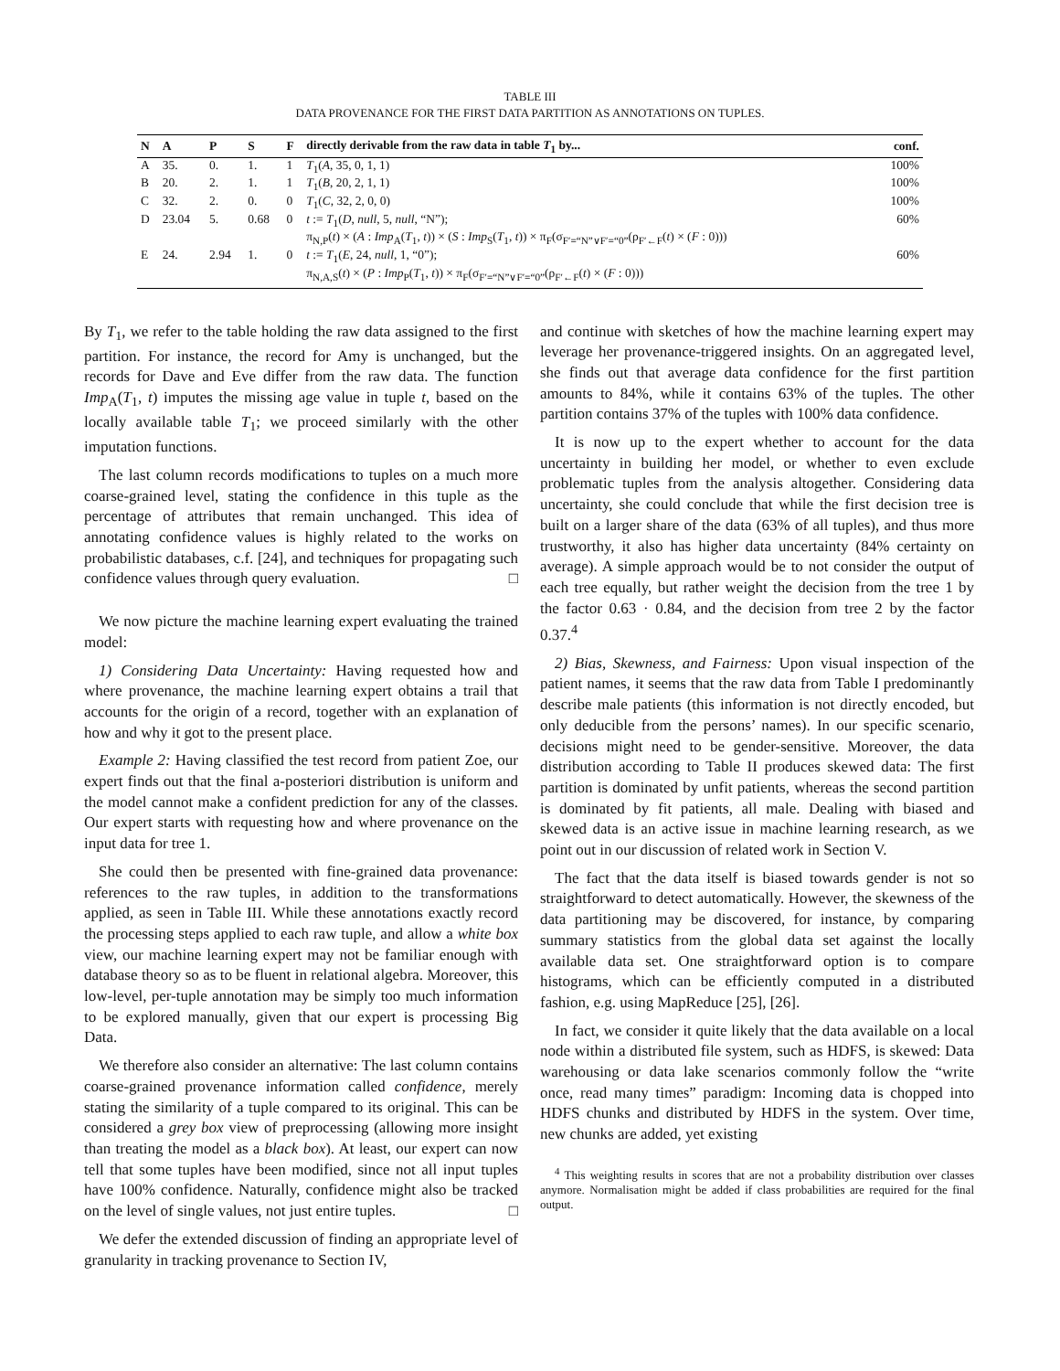TABLE III
DATA PROVENANCE FOR THE FIRST DATA PARTITION AS ANNOTATIONS ON TUPLES.
| N | A | P | S | F | directly derivable from the raw data in table T<sub>1</sub> by... | conf. |
| --- | --- | --- | --- | --- | --- | --- |
| A | 35. | 0. | 1. | 1 | T<sub>1</sub>( A , 35, 0, 1, 1) | 100% |
| B | 20. | 2. | 1. | 1 | T<sub>1</sub>( B , 20, 2, 1, 1) | 100% |
| C | 32. | 2. | 0. | 0 | T<sub>1</sub>( C , 32, 2, 0, 0) | 100% |
| D | 23.04 | 5. | 0.68 | 0 | t := T<sub>1</sub>( D , null , 5, null , “N”); π<sub>N,P</sub>( t ) × ( A : Imp<sub>A</sub>( T<sub>1</sub>, t )) × ( S : Imp<sub>S</sub>( T<sub>1</sub>, t )) × π<sub>F</sub>(σ<sub>F′=“N”∨F′=“0”</sub>(ρ<sub>F′←F</sub>( t ) × ( F : 0))) | 60% |
| E | 24. | 2.94 | 1. | 0 | t := T<sub>1</sub>( E , 24, null , 1, “0”); π<sub>N,A,S</sub>( t ) × ( P : Imp<sub>P</sub>( T<sub>1</sub>, t )) × π<sub>F</sub>(σ<sub>F′=“N”∨F′=“0”</sub>(ρ<sub>F′←F</sub>( t ) × ( F : 0))) | 60% |
By T<sub>1</sub>, we refer to the table holding the raw data assigned to the first partition. For instance, the record for Amy is unchanged, but the records for Dave and Eve differ from the raw data. The function Imp<sub>A</sub>(T<sub>1</sub>, t) imputes the missing age value in tuple t, based on the locally available table T<sub>1</sub>; we proceed similarly with the other imputation functions.
The last column records modifications to tuples on a much more coarse-grained level, stating the confidence in this tuple as the percentage of attributes that remain unchanged. This idea of annotating confidence values is highly related to the works on probabilistic databases, c.f. [24], and techniques for propagating such confidence values through query evaluation. □
We now picture the machine learning expert evaluating the trained model:
1) Considering Data Uncertainty: Having requested how and where provenance, the machine learning expert obtains a trail that accounts for the origin of a record, together with an explanation of how and why it got to the present place.
Example 2: Having classified the test record from patient Zoe, our expert finds out that the final a-posteriori distribution is uniform and the model cannot make a confident prediction for any of the classes. Our expert starts with requesting how and where provenance on the input data for tree 1.
She could then be presented with fine-grained data provenance: references to the raw tuples, in addition to the transformations applied, as seen in Table III. While these annotations exactly record the processing steps applied to each raw tuple, and allow a white box view, our machine learning expert may not be familiar enough with database theory so as to be fluent in relational algebra. Moreover, this low-level, per-tuple annotation may be simply too much information to be explored manually, given that our expert is processing Big Data.
We therefore also consider an alternative: The last column contains coarse-grained provenance information called confidence, merely stating the similarity of a tuple compared to its original. This can be considered a grey box view of preprocessing (allowing more insight than treating the model as a black box). At least, our expert can now tell that some tuples have been modified, since not all input tuples have 100% confidence. Naturally, confidence might also be tracked on the level of single values, not just entire tuples. □
We defer the extended discussion of finding an appropriate level of granularity in tracking provenance to Section IV,
and continue with sketches of how the machine learning expert may leverage her provenance-triggered insights. On an aggregated level, she finds out that average data confidence for the first partition amounts to 84%, while it contains 63% of the tuples. The other partition contains 37% of the tuples with 100% data confidence.
It is now up to the expert whether to account for the data uncertainty in building her model, or whether to even exclude problematic tuples from the analysis altogether. Considering data uncertainty, she could conclude that while the first decision tree is built on a larger share of the data (63% of all tuples), and thus more trustworthy, it also has higher data uncertainty (84% certainty on average). A simple approach would be to not consider the output of each tree equally, but rather weight the decision from the tree 1 by the factor 0.63 · 0.84, and the decision from tree 2 by the factor 0.37.<sup>4</sup>
2) Bias, Skewness, and Fairness: Upon visual inspection of the patient names, it seems that the raw data from Table I predominantly describe male patients (this information is not directly encoded, but only deducible from the persons’ names). In our specific scenario, decisions might need to be gender-sensitive. Moreover, the data distribution according to Table II produces skewed data: The first partition is dominated by unfit patients, whereas the second partition is dominated by fit patients, all male. Dealing with biased and skewed data is an active issue in machine learning research, as we point out in our discussion of related work in Section V.
The fact that the data itself is biased towards gender is not so straightforward to detect automatically. However, the skewness of the data partitioning may be discovered, for instance, by comparing summary statistics from the global data set against the locally available data set. One straightforward option is to compare histograms, which can be efficiently computed in a distributed fashion, e.g. using MapReduce [25], [26].
In fact, we consider it quite likely that the data available on a local node within a distributed file system, such as HDFS, is skewed: Data warehousing or data lake scenarios commonly follow the “write once, read many times” paradigm: Incoming data is chopped into HDFS chunks and distributed by HDFS in the system. Over time, new chunks are added, yet existing
<sup>4</sup> This weighting results in scores that are not a probability distribution over classes anymore. Normalisation might be added if class probabilities are required for the final output.